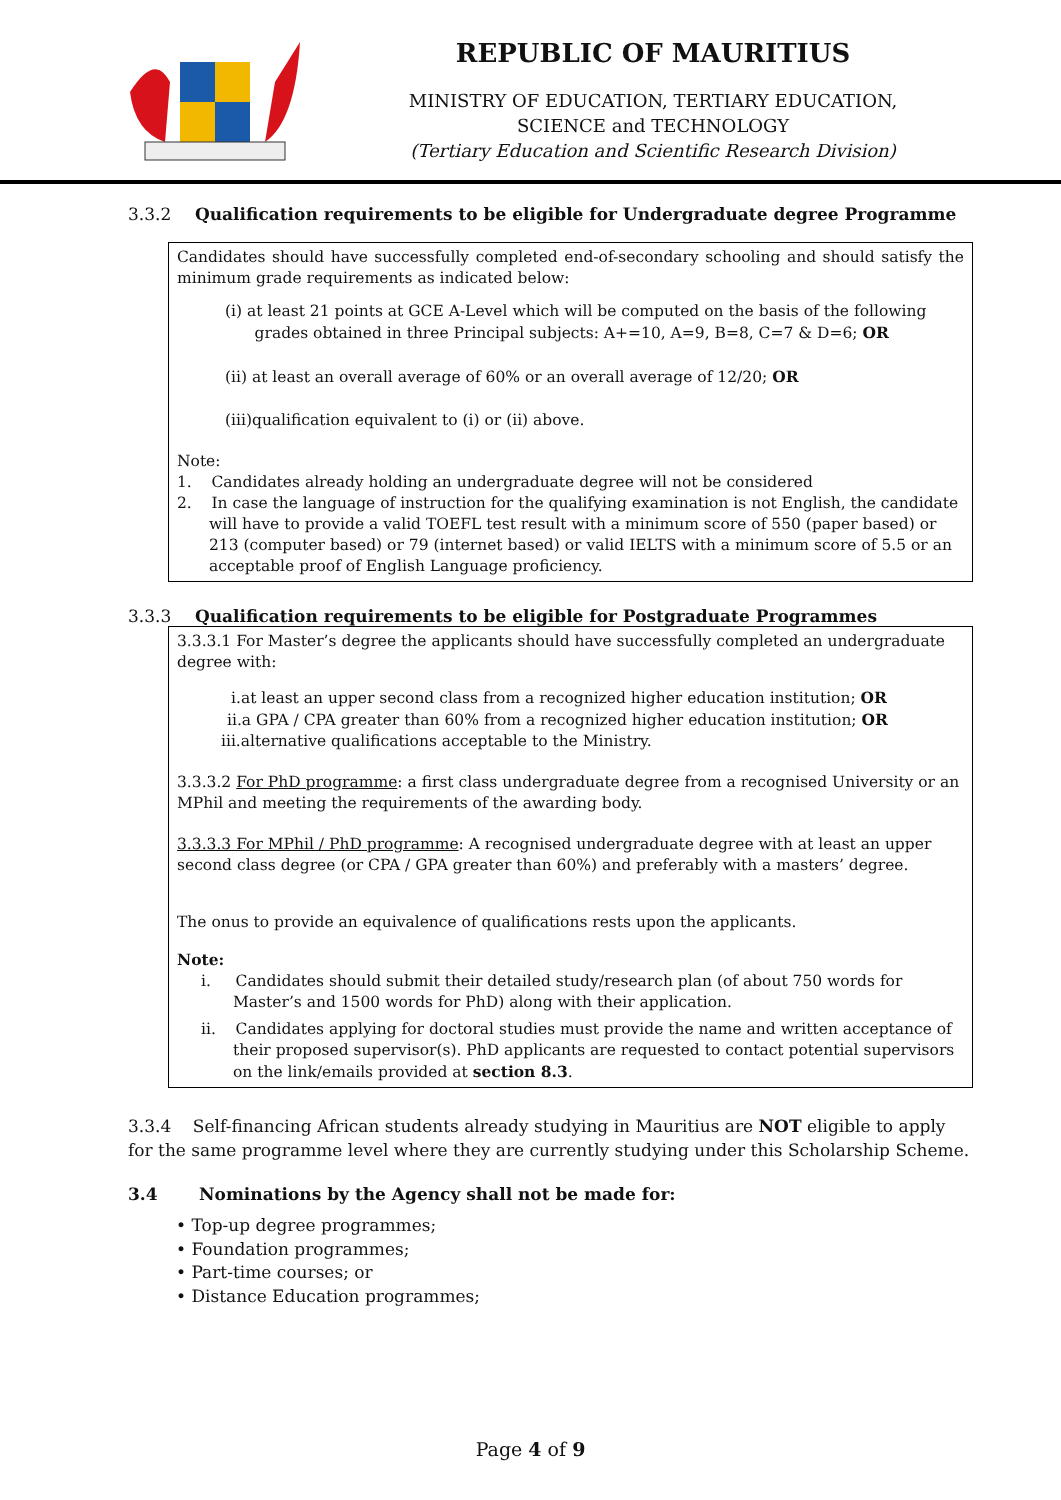REPUBLIC OF MAURITIUS
MINISTRY OF EDUCATION, TERTIARY EDUCATION,
SCIENCE and TECHNOLOGY
(Tertiary Education and Scientific Research Division)
3.3.2 Qualification requirements to be eligible for Undergraduate degree Programme
Candidates should have successfully completed end-of-secondary schooling and should satisfy the minimum grade requirements as indicated below:
(i) at least 21 points at GCE A-Level which will be computed on the basis of the following
grades obtained in three Principal subjects: A+=10, A=9, B=8, C=7 & D=6; OR
(ii) at least an overall average of 60% or an overall average of 12/20; OR
(iii)qualification equivalent to (i) or (ii) above.
Note:
1. Candidates already holding an undergraduate degree will not be considered
2. In case the language of instruction for the qualifying examination is not English, the candidate will have to provide a valid TOEFL test result with a minimum score of 550 (paper based) or 213 (computer based) or 79 (internet based) or valid IELTS with a minimum score of 5.5 or an acceptable proof of English Language proficiency.
3.3.3 Qualification requirements to be eligible for Postgraduate Programmes
3.3.3.1 For Master’s degree the applicants should have successfully completed an undergraduate degree with:
i.at least an upper second class from a recognized higher education institution; OR
ii.a GPA / CPA greater than 60% from a recognized higher education institution; OR
iii.alternative qualifications acceptable to the Ministry.
3.3.3.2 For PhD programme: a first class undergraduate degree from a recognised University or an MPhil and meeting the requirements of the awarding body.
3.3.3.3 For MPhil / PhD programme: A recognised undergraduate degree with at least an upper second class degree (or CPA / GPA greater than 60%) and preferably with a masters’ degree.
The onus to provide an equivalence of qualifications rests upon the applicants.
Note:
i. Candidates should submit their detailed study/research plan (of about 750 words for Master’s and 1500 words for PhD) along with their application.
ii. Candidates applying for doctoral studies must provide the name and written acceptance of their proposed supervisor(s). PhD applicants are requested to contact potential supervisors on the link/emails provided at section 8.3.
3.3.4 Self-financing African students already studying in Mauritius are NOT eligible to apply for the same programme level where they are currently studying under this Scholarship Scheme.
3.4 Nominations by the Agency shall not be made for:
• Top-up degree programmes;
• Foundation programmes;
• Part-time courses; or
• Distance Education programmes;
Page 4 of 9